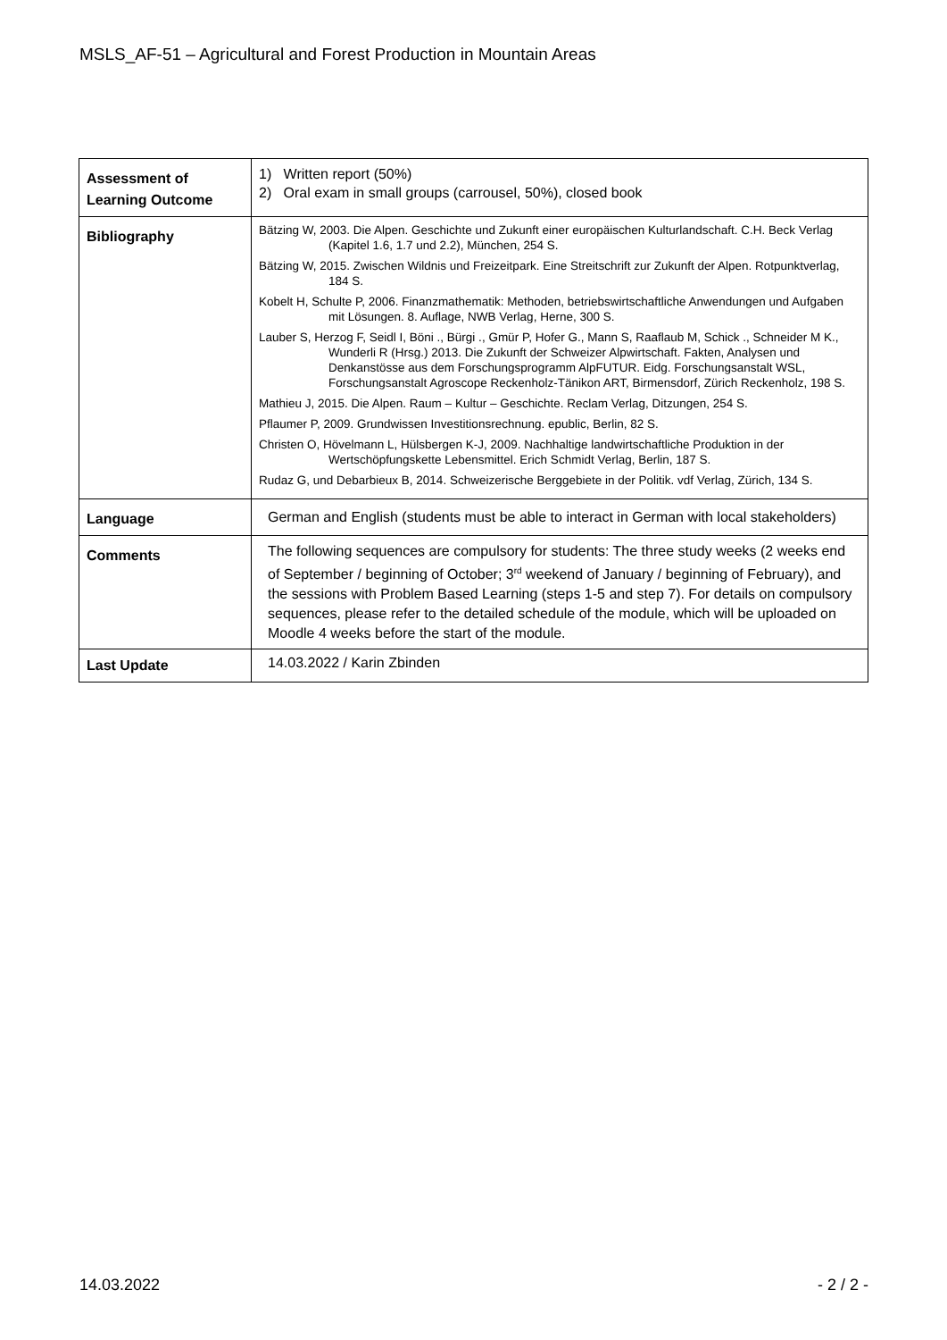MSLS_AF-51 – Agricultural and Forest Production in Mountain Areas
| Assessment of Learning Outcome | 1) Written report (50%) 2) Oral exam in small groups (carrousel, 50%), closed book |
| Bibliography | Bätzing W, 2003. Die Alpen. Geschichte und Zukunft einer europäischen Kulturlandschaft. C.H. Beck Verlag (Kapitel 1.6, 1.7 und 2.2), München, 254 S. Bätzing W, 2015. Zwischen Wildnis und Freizeitpark. Eine Streitschrift zur Zukunft der Alpen. Rotpunktverlag, 184 S. Kobelt H, Schulte P, 2006. Finanzmathematik: Methoden, betriebswirtschaftliche Anwendungen und Aufgaben mit Lösungen. 8. Auflage, NWB Verlag, Herne, 300 S. Lauber S, Herzog F, Seidl I, Böni ., Bürgi ., Gmür P, Hofer G., Mann S, Raaflaub M, Schick ., Schneider M K., Wunderli R (Hrsg.) 2013. Die Zukunft der Schweizer Alpwirtschaft. Fakten, Analysen und Denkanstösse aus dem Forschungsprogramm AlpFUTUR. Eidg. Forschungsanstalt WSL, Forschungsanstalt Agroscope Reckenholz-Tänikon ART, Birmensdorf, Zürich Reckenholz, 198 S. Mathieu J, 2015. Die Alpen. Raum – Kultur – Geschichte. Reclam Verlag, Ditzungen, 254 S. Pflaumer P, 2009. Grundwissen Investitionsrechnung. epublic, Berlin, 82 S. Christen O, Hövelmann L, Hülsbergen K-J, 2009. Nachhaltige landwirtschaftliche Produktion in der Wertschöpfungskette Lebensmittel. Erich Schmidt Verlag, Berlin, 187 S. Rudaz G, und Debarbieux B, 2014. Schweizerische Berggebiete in der Politik. vdf Verlag, Zürich, 134 S. |
| Language | German and English (students must be able to interact in German with local stakeholders) |
| Comments | The following sequences are compulsory for students: The three study weeks (2 weeks end of September / beginning of October; 3<sup>rd</sup> weekend of January / beginning of February), and the sessions with Problem Based Learning (steps 1-5 and step 7). For details on compulsory sequences, please refer to the detailed schedule of the module, which will be uploaded on Moodle 4 weeks before the start of the module. |
| Last Update | 14.03.2022 / Karin Zbinden |
14.03.2022 - 2 / 2 -